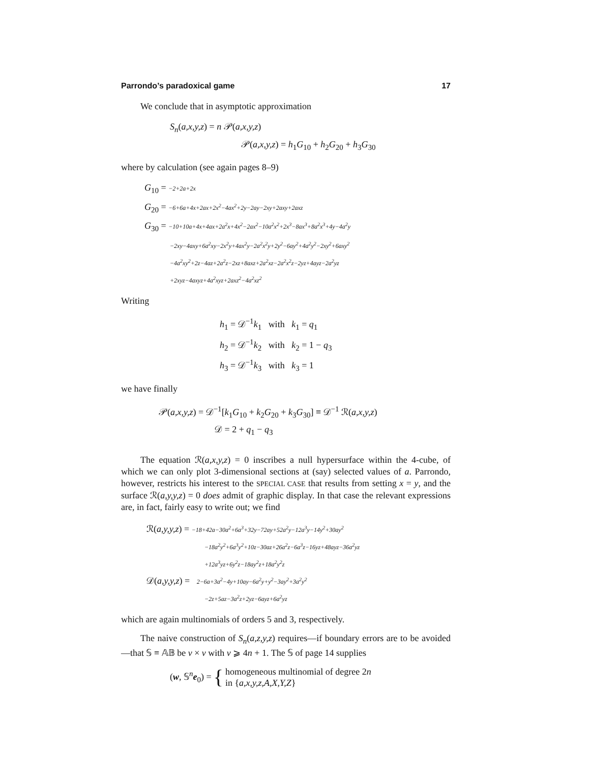Parrondo’s paradoxical game 17
We conclude that in asymptotic approximation
S<sub>n</sub>(a,x,y,z) = n 𝒫(a,x,y,z)
𝒫(a,x,y,z) = h<sub>1</sub>G<sub>10</sub> + h<sub>2</sub>G<sub>20</sub> + h<sub>3</sub>G<sub>30</sub>
where by calculation (see again pages 8–9)
G<sub>10</sub> = −2+2a+2x
G<sub>20</sub> = −6+6a+4x+2ax+2x<sup>2</sup>−4ax<sup>2</sup>+2y−2ay−2xy+2axy+2axz
G<sub>30</sub> = −10+10a+4x+4ax+2a<sup>2</sup>x+4x<sup>2</sup>−2ax<sup>2</sup>−10a<sup>2</sup>x<sup>2</sup>+2x<sup>3</sup>−8ax<sup>3</sup>+8a<sup>2</sup>x<sup>3</sup>+4y−4a<sup>2</sup>y
−2xy−4axy+6a<sup>2</sup>xy−2x<sup>2</sup>y+4ax<sup>2</sup>y−2a<sup>2</sup>x<sup>2</sup>y+2y<sup>2</sup>−6ay<sup>2</sup>+4a<sup>2</sup>y<sup>2</sup>−2xy<sup>2</sup>+6axy<sup>2</sup>
−4a<sup>2</sup>xy<sup>2</sup>+2z−4az+2a<sup>2</sup>z−2xz+8axz+2a<sup>2</sup>xz−2a<sup>2</sup>x<sup>2</sup>z−2yz+4ayz−2a<sup>2</sup>yz
+2xyz−4axyz+4a<sup>2</sup>xyz+2axz<sup>2</sup>−4a<sup>2</sup>xz<sup>2</sup>
Writing
h<sub>1</sub> = 𝒟<sup>−1</sup>k<sub>1</sub> with k<sub>1</sub> = q<sub>1</sub>
h<sub>2</sub> = 𝒟<sup>−1</sup>k<sub>2</sub> with k<sub>2</sub> = 1 − q<sub>3</sub>
h<sub>3</sub> = 𝒟<sup>−1</sup>k<sub>3</sub> with k<sub>3</sub> = 1
we have finally
𝒫(a,x,y,z) = 𝒟<sup>−1</sup>[k<sub>1</sub>G<sub>10</sub> + k<sub>2</sub>G<sub>20</sub> + k<sub>3</sub>G<sub>30</sub>] ≡ 𝒟<sup>−1</sup> ℛ(a,x,y,z)
𝒟 = 2 + q<sub>1</sub> − q<sub>3</sub>
The equation ℛ(a,x,y,z) = 0 inscribes a null hypersurface within the 4-cube, of which we can only plot 3-dimensional sections at (say) selected values of a. Parrondo, however, restricts his interest to the SPECIAL CASE that results from setting x = y, and the surface ℛ(a,y,y,z) = 0 does admit of graphic display. In that case the relevant expressions are, in fact, fairly easy to write out; we find
ℛ(a,y,y,z) = −18+42a−30a<sup>2</sup>+6a<sup>3</sup>+32y−72ay+52a<sup>2</sup>y−12a<sup>3</sup>y−14y<sup>2</sup>+30ay<sup>2</sup>
−18a<sup>2</sup>y<sup>2</sup>+6a<sup>3</sup>y<sup>2</sup>+10z−30az+26a<sup>2</sup>z−6a<sup>3</sup>z−16yz+48ayz−36a<sup>2</sup>yz
+12a<sup>3</sup>yz+6y<sup>2</sup>z−18ay<sup>2</sup>z+18a<sup>2</sup>y<sup>2</sup>z
𝒟(a,y,y,z) = 2−6a+3a<sup>2</sup>−4y+10ay−6a<sup>2</sup>y+y<sup>2</sup>−3ay<sup>2</sup>+3a<sup>2</sup>y<sup>2</sup>
−2z+5az−3a<sup>2</sup>z+2yz−6ayz+6a<sup>2</sup>yz
which are again multinomials of orders 5 and 3, respectively.
The naive construction of S<sub>n</sub>(a,z,y,z) requires—if boundary errors are to be avoided—that 𝕊 ≡ 𝔸𝔹 be ν × ν with ν ⩾ 4n + 1. The 𝕊 of page 14 supplies
(w, 𝕊<sup>n</sup>e<sub>0</sub>) = { homogeneous multinomial of degree 2n
in {a,x,y,z,A,X,Y,Z}